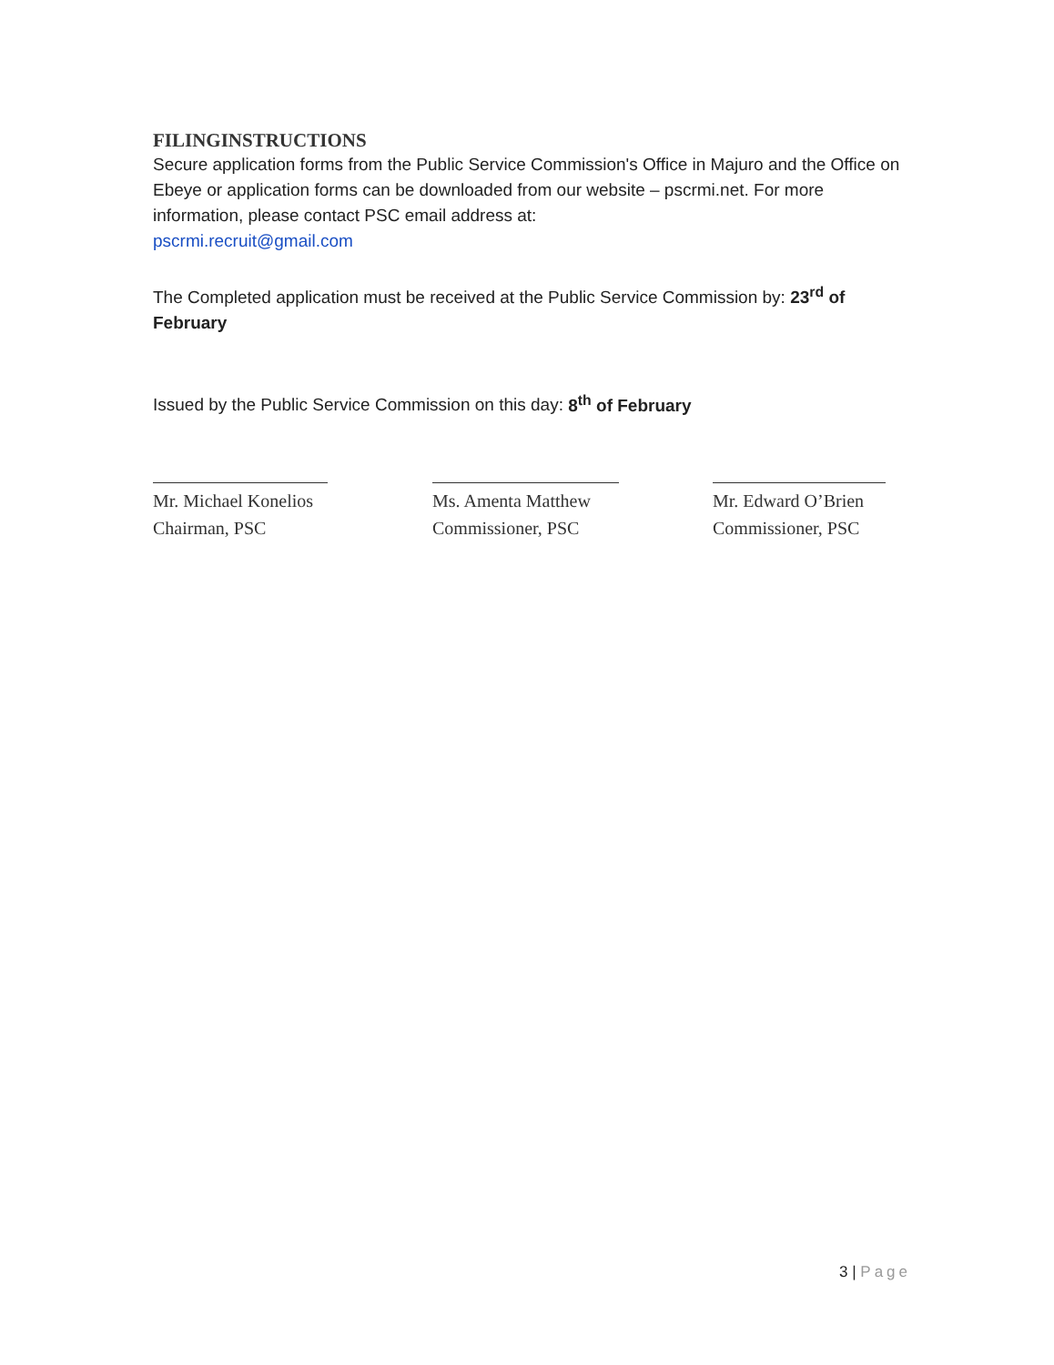FILINGINSTRUCTIONS
Secure application forms from the Public Service Commission's Office in Majuro and the Office on Ebeye or application forms can be downloaded from our website – pscrmi.net. For more information, please contact PSC email address at:
pscrmi.recruit@gmail.com
The Completed application must be received at the Public Service Commission by: 23<sup>rd</sup> of February
Issued by the Public Service Commission on this day: 8<sup>th</sup> of February
Mr. Michael Konelios
Chairman, PSC
Ms. Amenta Matthew
Commissioner, PSC
Mr. Edward O’Brien
Commissioner, PSC
3 | Page